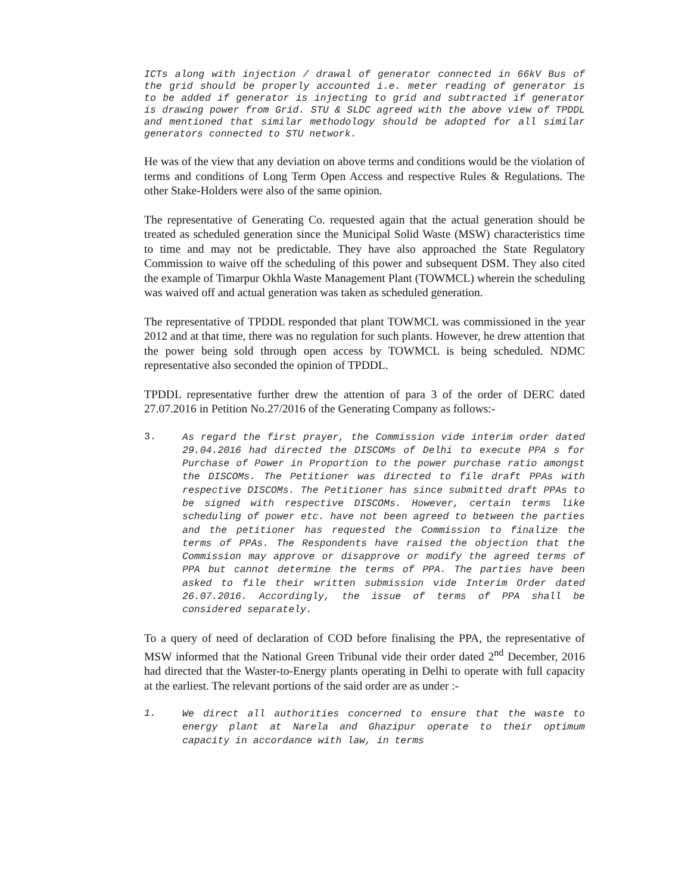ICTs along with injection / drawal of generator connected in 66kV Bus of the grid should be properly accounted i.e. meter reading of generator is to be added if generator is injecting to grid and subtracted if generator is drawing power from Grid. STU & SLDC agreed with the above view of TPDDL and mentioned that similar methodology should be adopted for all similar generators connected to STU network.
He was of the view that any deviation on above terms and conditions would be the violation of terms and conditions of Long Term Open Access and respective Rules & Regulations. The other Stake-Holders were also of the same opinion.
The representative of Generating Co. requested again that the actual generation should be treated as scheduled generation since the Municipal Solid Waste (MSW) characteristics time to time and may not be predictable. They have also approached the State Regulatory Commission to waive off the scheduling of this power and subsequent DSM. They also cited the example of Timarpur Okhla Waste Management Plant (TOWMCL) wherein the scheduling was waived off and actual generation was taken as scheduled generation.
The representative of TPDDL responded that plant TOWMCL was commissioned in the year 2012 and at that time, there was no regulation for such plants. However, he drew attention that the power being sold through open access by TOWMCL is being scheduled. NDMC representative also seconded the opinion of TPDDL.
TPDDL representative further drew the attention of para 3 of the order of DERC dated 27.07.2016 in Petition No.27/2016 of the Generating Company as follows:-
3. As regard the first prayer, the Commission vide interim order dated 29.04.2016 had directed the DISCOMs of Delhi to execute PPA s for Purchase of Power in Proportion to the power purchase ratio amongst the DISCOMs. The Petitioner was directed to file draft PPAs with respective DISCOMs. The Petitioner has since submitted draft PPAs to be signed with respective DISCOMs. However, certain terms like scheduling of power etc. have not been agreed to between the parties and the petitioner has requested the Commission to finalize the terms of PPAs. The Respondents have raised the objection that the Commission may approve or disapprove or modify the agreed terms of PPA but cannot determine the terms of PPA. The parties have been asked to file their written submission vide Interim Order dated 26.07.2016. Accordingly, the issue of terms of PPA shall be considered separately.
To a query of need of declaration of COD before finalising the PPA, the representative of MSW informed that the National Green Tribunal vide their order dated 2<sup>nd</sup> December, 2016 had directed that the Waster-to-Energy plants operating in Delhi to operate with full capacity at the earliest. The relevant portions of the said order are as under :-
1. We direct all authorities concerned to ensure that the waste to energy plant at Narela and Ghazipur operate to their optimum capacity in accordance with law, in terms